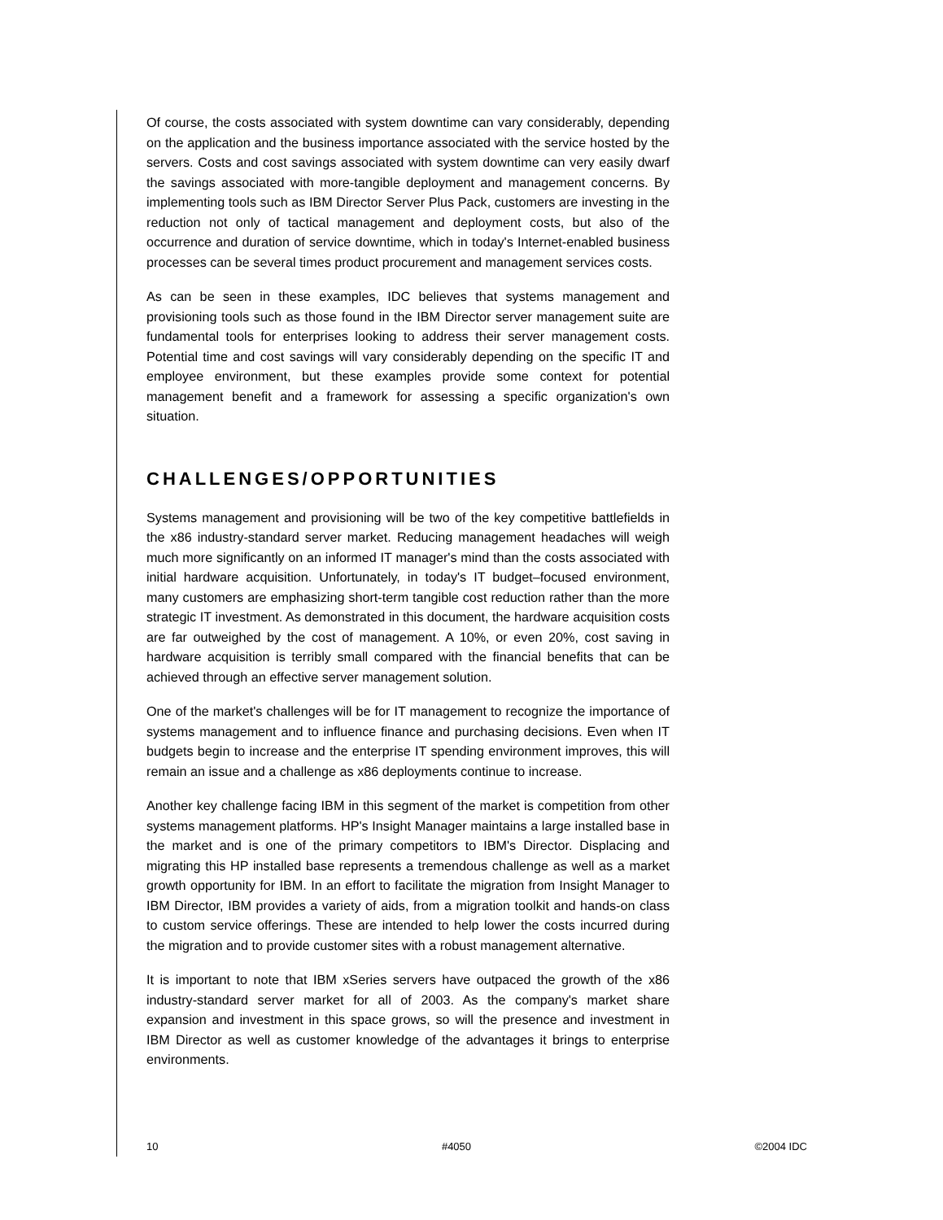Of course, the costs associated with system downtime can vary considerably, depending on the application and the business importance associated with the service hosted by the servers. Costs and cost savings associated with system downtime can very easily dwarf the savings associated with more-tangible deployment and management concerns. By implementing tools such as IBM Director Server Plus Pack, customers are investing in the reduction not only of tactical management and deployment costs, but also of the occurrence and duration of service downtime, which in today's Internet-enabled business processes can be several times product procurement and management services costs.
As can be seen in these examples, IDC believes that systems management and provisioning tools such as those found in the IBM Director server management suite are fundamental tools for enterprises looking to address their server management costs. Potential time and cost savings will vary considerably depending on the specific IT and employee environment, but these examples provide some context for potential management benefit and a framework for assessing a specific organization's own situation.
CHALLENGES/OPPORTUNITIES
Systems management and provisioning will be two of the key competitive battlefields in the x86 industry-standard server market. Reducing management headaches will weigh much more significantly on an informed IT manager's mind than the costs associated with initial hardware acquisition. Unfortunately, in today's IT budget–focused environment, many customers are emphasizing short-term tangible cost reduction rather than the more strategic IT investment. As demonstrated in this document, the hardware acquisition costs are far outweighed by the cost of management. A 10%, or even 20%, cost saving in hardware acquisition is terribly small compared with the financial benefits that can be achieved through an effective server management solution.
One of the market's challenges will be for IT management to recognize the importance of systems management and to influence finance and purchasing decisions. Even when IT budgets begin to increase and the enterprise IT spending environment improves, this will remain an issue and a challenge as x86 deployments continue to increase.
Another key challenge facing IBM in this segment of the market is competition from other systems management platforms. HP's Insight Manager maintains a large installed base in the market and is one of the primary competitors to IBM's Director. Displacing and migrating this HP installed base represents a tremendous challenge as well as a market growth opportunity for IBM. In an effort to facilitate the migration from Insight Manager to IBM Director, IBM provides a variety of aids, from a migration toolkit and hands-on class to custom service offerings. These are intended to help lower the costs incurred during the migration and to provide customer sites with a robust management alternative.
It is important to note that IBM xSeries servers have outpaced the growth of the x86 industry-standard server market for all of 2003. As the company's market share expansion and investment in this space grows, so will the presence and investment in IBM Director as well as customer knowledge of the advantages it brings to enterprise environments.
10 #4050 ©2004 IDC